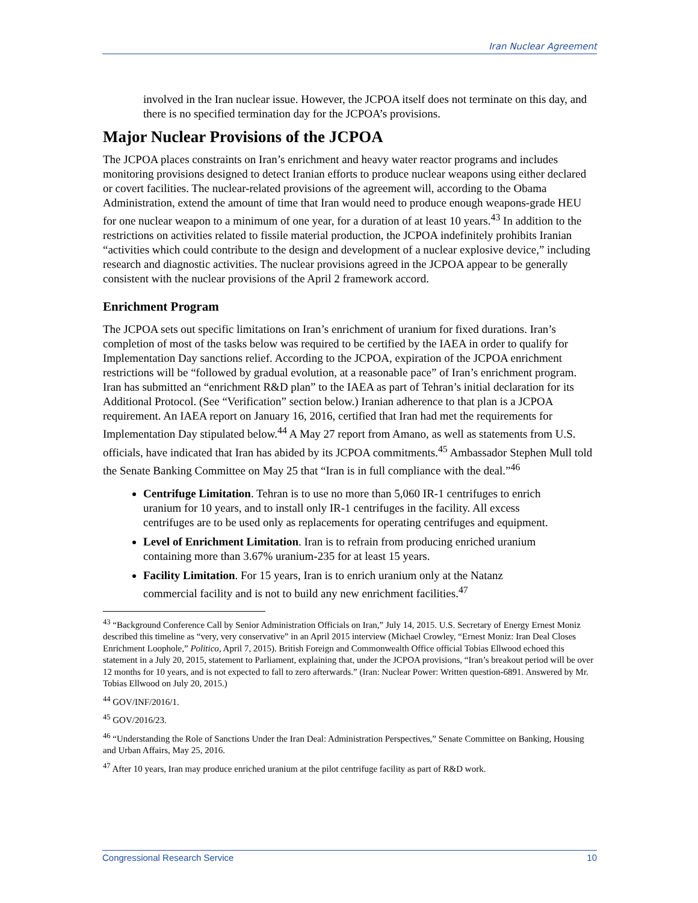Iran Nuclear Agreement
involved in the Iran nuclear issue. However, the JCPOA itself does not terminate on this day, and there is no specified termination day for the JCPOA’s provisions.
Major Nuclear Provisions of the JCPOA
The JCPOA places constraints on Iran’s enrichment and heavy water reactor programs and includes monitoring provisions designed to detect Iranian efforts to produce nuclear weapons using either declared or covert facilities. The nuclear-related provisions of the agreement will, according to the Obama Administration, extend the amount of time that Iran would need to produce enough weapons-grade HEU for one nuclear weapon to a minimum of one year, for a duration of at least 10 years.<sup>43</sup> In addition to the restrictions on activities related to fissile material production, the JCPOA indefinitely prohibits Iranian “activities which could contribute to the design and development of a nuclear explosive device,” including research and diagnostic activities. The nuclear provisions agreed in the JCPOA appear to be generally consistent with the nuclear provisions of the April 2 framework accord.
Enrichment Program
The JCPOA sets out specific limitations on Iran’s enrichment of uranium for fixed durations. Iran’s completion of most of the tasks below was required to be certified by the IAEA in order to qualify for Implementation Day sanctions relief. According to the JCPOA, expiration of the JCPOA enrichment restrictions will be “followed by gradual evolution, at a reasonable pace” of Iran’s enrichment program. Iran has submitted an “enrichment R&D plan” to the IAEA as part of Tehran’s initial declaration for its Additional Protocol. (See “Verification” section below.) Iranian adherence to that plan is a JCPOA requirement. An IAEA report on January 16, 2016, certified that Iran had met the requirements for Implementation Day stipulated below.<sup>44</sup> A May 27 report from Amano, as well as statements from U.S. officials, have indicated that Iran has abided by its JCPOA commitments.<sup>45</sup> Ambassador Stephen Mull told the Senate Banking Committee on May 25 that “Iran is in full compliance with the deal.”<sup>46</sup>
Centrifuge Limitation. Tehran is to use no more than 5,060 IR-1 centrifuges to enrich uranium for 10 years, and to install only IR-1 centrifuges in the facility. All excess centrifuges are to be used only as replacements for operating centrifuges and equipment.
Level of Enrichment Limitation. Iran is to refrain from producing enriched uranium containing more than 3.67% uranium-235 for at least 15 years.
Facility Limitation. For 15 years, Iran is to enrich uranium only at the Natanz commercial facility and is not to build any new enrichment facilities.<sup>47</sup>
<sup>43</sup> “Background Conference Call by Senior Administration Officials on Iran,” July 14, 2015. U.S. Secretary of Energy Ernest Moniz described this timeline as “very, very conservative” in an April 2015 interview (Michael Crowley, “Ernest Moniz: Iran Deal Closes Enrichment Loophole,” Politico, April 7, 2015). British Foreign and Commonwealth Office official Tobias Ellwood echoed this statement in a July 20, 2015, statement to Parliament, explaining that, under the JCPOA provisions, “Iran’s breakout period will be over 12 months for 10 years, and is not expected to fall to zero afterwards.” (Iran: Nuclear Power: Written question-6891. Answered by Mr. Tobias Ellwood on July 20, 2015.)
<sup>44</sup> GOV/INF/2016/1.
<sup>45</sup> GOV/2016/23.
<sup>46</sup> “Understanding the Role of Sanctions Under the Iran Deal: Administration Perspectives,” Senate Committee on Banking, Housing and Urban Affairs, May 25, 2016.
<sup>47</sup> After 10 years, Iran may produce enriched uranium at the pilot centrifuge facility as part of R&D work.
Congressional Research Service 10